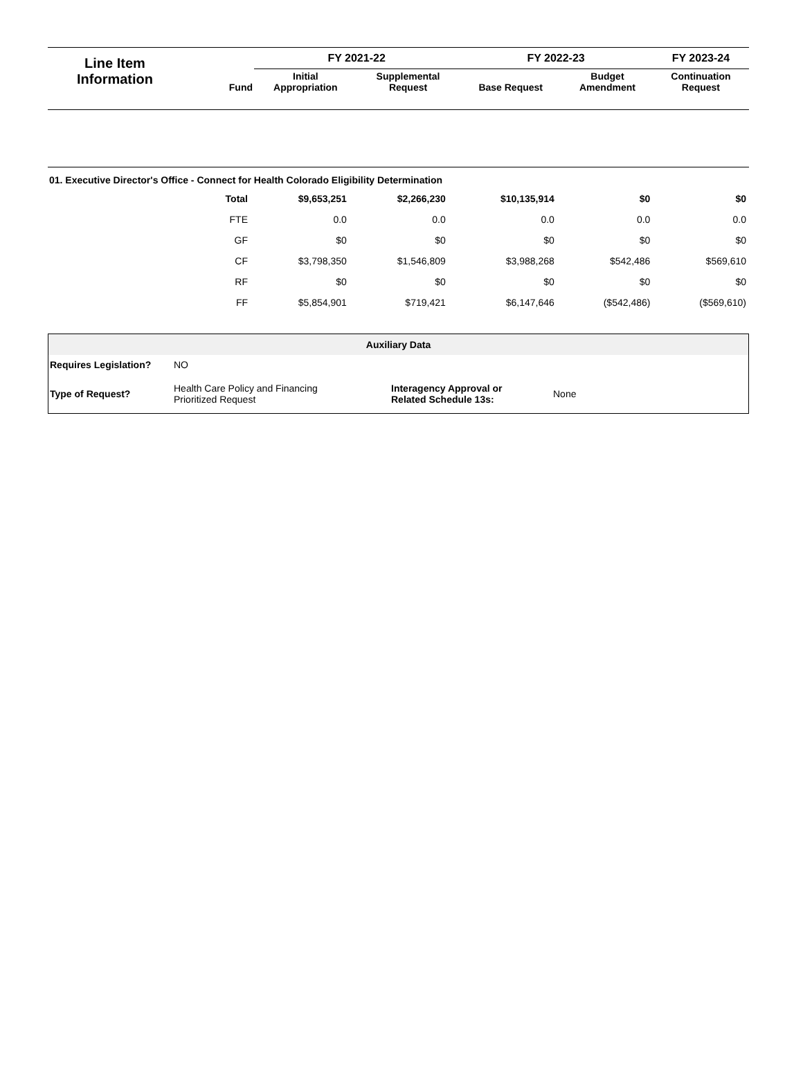| Line Item Information | Fund | FY 2021-22 | | FY 2022-23 | | FY 2023-24 |
| --- | --- | --- | --- | --- | --- | --- |
| | | Initial Appropriation | Supplemental Request | Base Request | Budget Amendment | Continuation Request |
01. Executive Director's Office - Connect for Health Colorado Eligibility Determination
| Total | $9,653,251 | $2,266,230 | $10,135,914 | $0 | $0 |
| FTE | 0.0 | 0.0 | 0.0 | 0.0 | 0.0 |
| GF | $0 | $0 | $0 | $0 | $0 |
| CF | $3,798,350 | $1,546,809 | $3,988,268 | $542,486 | $569,610 |
| RF | $0 | $0 | $0 | $0 | $0 |
| FF | $5,854,901 | $719,421 | $6,147,646 | ($542,486) | ($569,610) |
| Auxiliary Data | | | |
| --- | --- | --- | --- |
| Requires Legislation? | NO | | |
| Type of Request? | Health Care Policy and Financing Prioritized Request | Interagency Approval or Related Schedule 13s: | None |